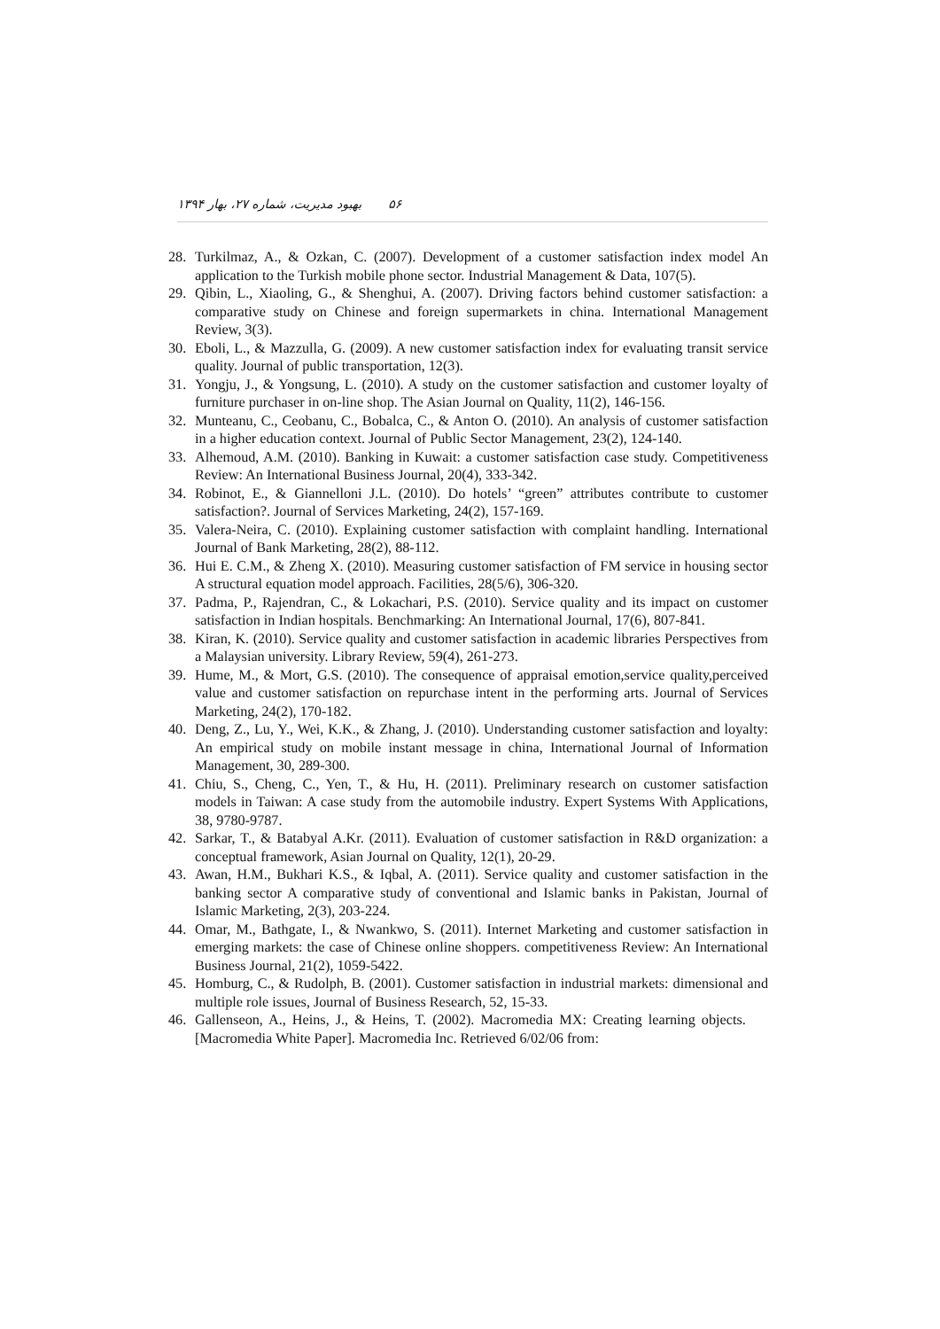۵۶ بهبود مدیریت، شماره ۲۷، بهار ۱۳۹۴
28. Turkilmaz, A., & Ozkan, C. (2007). Development of a customer satisfaction index model An application to the Turkish mobile phone sector. Industrial Management & Data, 107(5).
29. Qibin, L., Xiaoling, G., & Shenghui, A. (2007). Driving factors behind customer satisfaction: a comparative study on Chinese and foreign supermarkets in china. International Management Review, 3(3).
30. Eboli, L., & Mazzulla, G. (2009). A new customer satisfaction index for evaluating transit service quality. Journal of public transportation, 12(3).
31. Yongju, J., & Yongsung, L. (2010). A study on the customer satisfaction and customer loyalty of furniture purchaser in on-line shop. The Asian Journal on Quality, 11(2), 146-156.
32. Munteanu, C., Ceobanu, C., Bobalca, C., & Anton O. (2010). An analysis of customer satisfaction in a higher education context. Journal of Public Sector Management, 23(2), 124-140.
33. Alhemoud, A.M. (2010). Banking in Kuwait: a customer satisfaction case study. Competitiveness Review: An International Business Journal, 20(4), 333-342.
34. Robinot, E., & Giannelloni J.L. (2010). Do hotels’ “green” attributes contribute to customer satisfaction?. Journal of Services Marketing, 24(2), 157-169.
35. Valera-Neira, C. (2010). Explaining customer satisfaction with complaint handling. International Journal of Bank Marketing, 28(2), 88-112.
36. Hui E. C.M., & Zheng X. (2010). Measuring customer satisfaction of FM service in housing sector A structural equation model approach. Facilities, 28(5/6), 306-320.
37. Padma, P., Rajendran, C., & Lokachari, P.S. (2010). Service quality and its impact on customer satisfaction in Indian hospitals. Benchmarking: An International Journal, 17(6), 807-841.
38. Kiran, K. (2010). Service quality and customer satisfaction in academic libraries Perspectives from a Malaysian university. Library Review, 59(4), 261-273.
39. Hume, M., & Mort, G.S. (2010). The consequence of appraisal emotion,service quality,perceived value and customer satisfaction on repurchase intent in the performing arts. Journal of Services Marketing, 24(2), 170-182.
40. Deng, Z., Lu, Y., Wei, K.K., & Zhang, J. (2010). Understanding customer satisfaction and loyalty: An empirical study on mobile instant message in china, International Journal of Information Management, 30, 289-300.
41. Chiu, S., Cheng, C., Yen, T., & Hu, H. (2011). Preliminary research on customer satisfaction models in Taiwan: A case study from the automobile industry. Expert Systems With Applications, 38, 9780-9787.
42. Sarkar, T., & Batabyal A.Kr. (2011). Evaluation of customer satisfaction in R&D organization: a conceptual framework, Asian Journal on Quality, 12(1), 20-29.
43. Awan, H.M., Bukhari K.S., & Iqbal, A. (2011). Service quality and customer satisfaction in the banking sector A comparative study of conventional and Islamic banks in Pakistan, Journal of Islamic Marketing, 2(3), 203-224.
44. Omar, M., Bathgate, I., & Nwankwo, S. (2011). Internet Marketing and customer satisfaction in emerging markets: the case of Chinese online shoppers. competitiveness Review: An International Business Journal, 21(2), 1059-5422.
45. Homburg, C., & Rudolph, B. (2001). Customer satisfaction in industrial markets: dimensional and multiple role issues, Journal of Business Research, 52, 15-33.
46. Gallenseon, A., Heins, J., & Heins, T. (2002). Macromedia MX: Creating learning objects. [Macromedia White Paper]. Macromedia Inc. Retrieved 6/02/06 from: